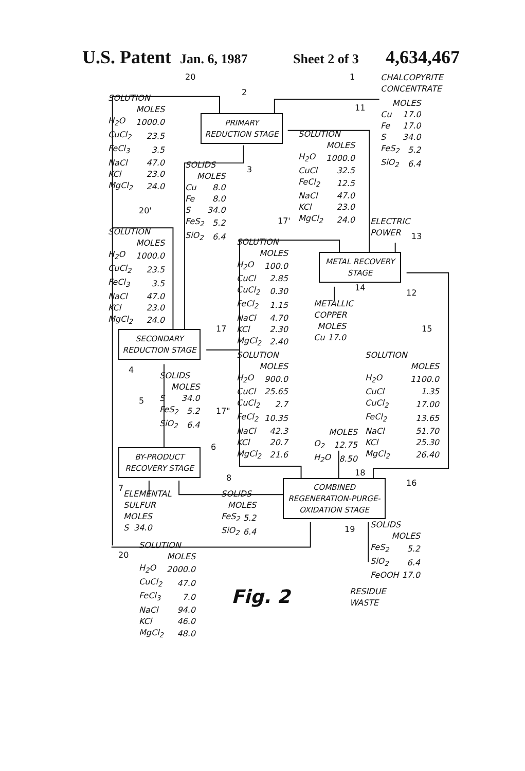U.S. Patent
Jan. 6, 1987
Sheet 2 of 3
4,634,467
20
1
CHALCOPYRITE
CONCENTRATE
2
SOLUTION
| MOLES | |
| --- | --- |
| H<sub>2</sub>O | 1000.0 |
| CuCl<sub>2</sub> | 23.5 |
| FeCl<sub>3</sub> | 3.5 |
| NaCl | 47.0 |
| KCl | 23.0 |
| MgCl<sub>2</sub> | 24.0 |
PRIMARY
REDUCTION STAGE
11
| MOLES | |
| --- | --- |
| Cu | 17.0 |
| Fe | 17.0 |
| S | 34.0 |
| FeS<sub>2</sub> | 5.2 |
| SiO<sub>2</sub> | 6.4 |
SOLUTION
| MOLES | |
| --- | --- |
| H<sub>2</sub>O | 1000.0 |
| CuCl | 32.5 |
| FeCl<sub>2</sub> | 12.5 |
| NaCl | 47.0 |
| KCl | 23.0 |
| MgCl<sub>2</sub> | 24.0 |
3
SOLIDS
| MOLES | |
| --- | --- |
| Cu | 8.0 |
| Fe | 8.0 |
| S | 34.0 |
| FeS<sub>2</sub> | 5.2 |
| SiO<sub>2</sub> | 6.4 |
20'
SOLUTION
| MOLES | |
| --- | --- |
| H<sub>2</sub>O | 1000.0 |
| CuCl<sub>2</sub> | 23.5 |
| FeCl<sub>3</sub> | 3.5 |
| NaCl | 47.0 |
| KCl | 23.0 |
| MgCl<sub>2</sub> | 24.0 |
17'
ELECTRIC
POWER
13
SOLUTION
| MOLES | |
| --- | --- |
| H<sub>2</sub>O | 100.0 |
| CuCl | 2.85 |
| CuCl<sub>2</sub> | 0.30 |
| FeCl<sub>2</sub> | 1.15 |
| NaCl | 4.70 |
| KCl | 2.30 |
| MgCl<sub>2</sub> | 2.40 |
METAL RECOVERY
STAGE
14
12
METALLIC
COPPER
| MOLES | |
| --- | --- |
| Cu | 17.0 |
15
17
SECONDARY
REDUCTION STAGE
SOLUTION
| MOLES | |
| --- | --- |
| H<sub>2</sub>O | 900.0 |
| CuCl | 25.65 |
| CuCl<sub>2</sub> | 2.7 |
| FeCl<sub>2</sub> | 10.35 |
| NaCl | 42.3 |
| KCl | 20.7 |
| MgCl<sub>2</sub> | 21.6 |
SOLUTION
| MOLES | |
| --- | --- |
| H<sub>2</sub>O | 1100.0 |
| CuCl | 1.35 |
| CuCl<sub>2</sub> | 17.00 |
| FeCl<sub>2</sub> | 13.65 |
| NaCl | 51.70 |
| KCl | 25.30 |
| MgCl<sub>2</sub> | 26.40 |
4
5
SOLIDS
| MOLES | |
| --- | --- |
| S | 34.0 |
| FeS<sub>2</sub> | 5.2 |
| SiO<sub>2</sub> | 6.4 |
17"
| MOLES | |
| --- | --- |
| O<sub>2</sub> | 12.75 |
| H<sub>2</sub>O | 8.50 |
6
BY-PRODUCT
RECOVERY STAGE
18
8
16
7
COMBINED
REGENERATION-PURGE-
OXIDATION STAGE
ELEMENTAL
SULFUR
| MOLES | |
| --- | --- |
| S | 34.0 |
SOLIDS
| MOLES | |
| --- | --- |
| FeS<sub>2</sub> | 5.2 |
| SiO<sub>2</sub> | 6.4 |
19
SOLIDS
| MOLES | |
| --- | --- |
| FeS<sub>2</sub> | 5.2 |
| SiO<sub>2</sub> | 6.4 |
| FeOOH | 17.0 |
20
SOLUTION
| MOLES | |
| --- | --- |
| H<sub>2</sub>O | 2000.0 |
| CuCl<sub>2</sub> | 47.0 |
| FeCl<sub>3</sub> | 7.0 |
| NaCl | 94.0 |
| KCl | 46.0 |
| MgCl<sub>2</sub> | 48.0 |
Fig. 2
RESIDUE
WASTE